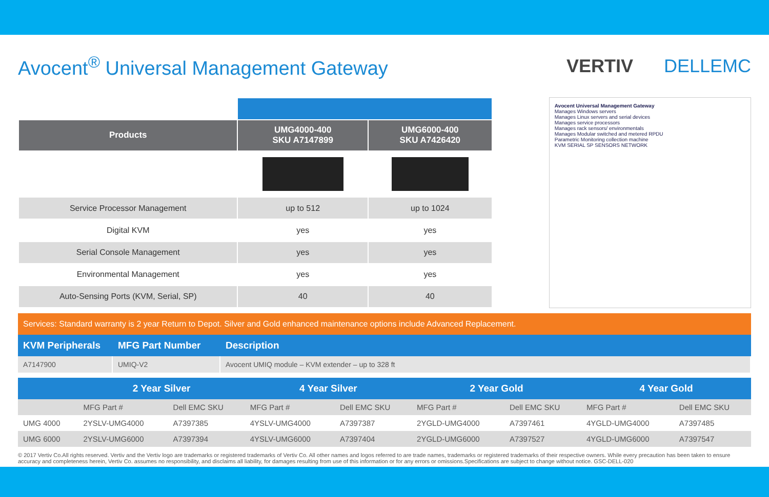Avocent<sup>®</sup> Universal Management Gateway
VERTIV DELLEMC
| Products | UMG4000-400 SKU A7147899 | UMG6000-400 SKU A7426420 |
| --- | --- | --- |
| Service Processor Management | up to 512 | up to 1024 |
| Digital KVM | yes | yes |
| Serial Console Management | yes | yes |
| Environmental Management | yes | yes |
| Auto-Sensing Ports (KVM, Serial, SP) | 40 | 40 |
Avocent Universal Management Gateway
Manages Windows servers
Manages Linux servers and serial devices
Manages service processors
Manages rack sensors/ environmentals
Manages Modular switched and metered RPDU
Parametric Monitoring collection machine
KVM SERIAL SP SENSORS NETWORK
Services: Standard warranty is 2 year Return to Depot. Silver and Gold enhanced maintenance options include Advanced Replacement.
| KVM Peripherals | MFG Part Number | Description |
| --- | --- | --- |
| A7147900 | UMIQ-V2 | Avocent UMIQ module – KVM extender – up to 328 ft |
| | 2 Year Silver | | 4 Year Silver | | 2 Year Gold | | 4 Year Gold | |
| --- | --- | --- | --- | --- | --- | --- | --- | --- |
| | MFG Part # | Dell EMC SKU | MFG Part # | Dell EMC SKU | MFG Part # | Dell EMC SKU | MFG Part # | Dell EMC SKU |
| UMG 4000 | 2YSLV-UMG4000 | A7397385 | 4YSLV-UMG4000 | A7397387 | 2YGLD-UMG4000 | A7397461 | 4YGLD-UMG4000 | A7397485 |
| UMG 6000 | 2YSLV-UMG6000 | A7397394 | 4YSLV-UMG6000 | A7397404 | 2YGLD-UMG6000 | A7397527 | 4YGLD-UMG6000 | A7397547 |
© 2017 Vertiv Co.All rights reserved. Vertiv and the Vertiv logo are trademarks or registered trademarks of Vertiv Co. All other names and logos referred to are trade names, trademarks or registered trademarks of their respective owners. While every precaution has been taken to ensure accuracy and completeness herein, Vertiv Co. assumes no responsibility, and disclaims all liability, for damages resulting from use of this information or for any errors or omissions.Specifications are subject to change without notice. GSC-DELL-020